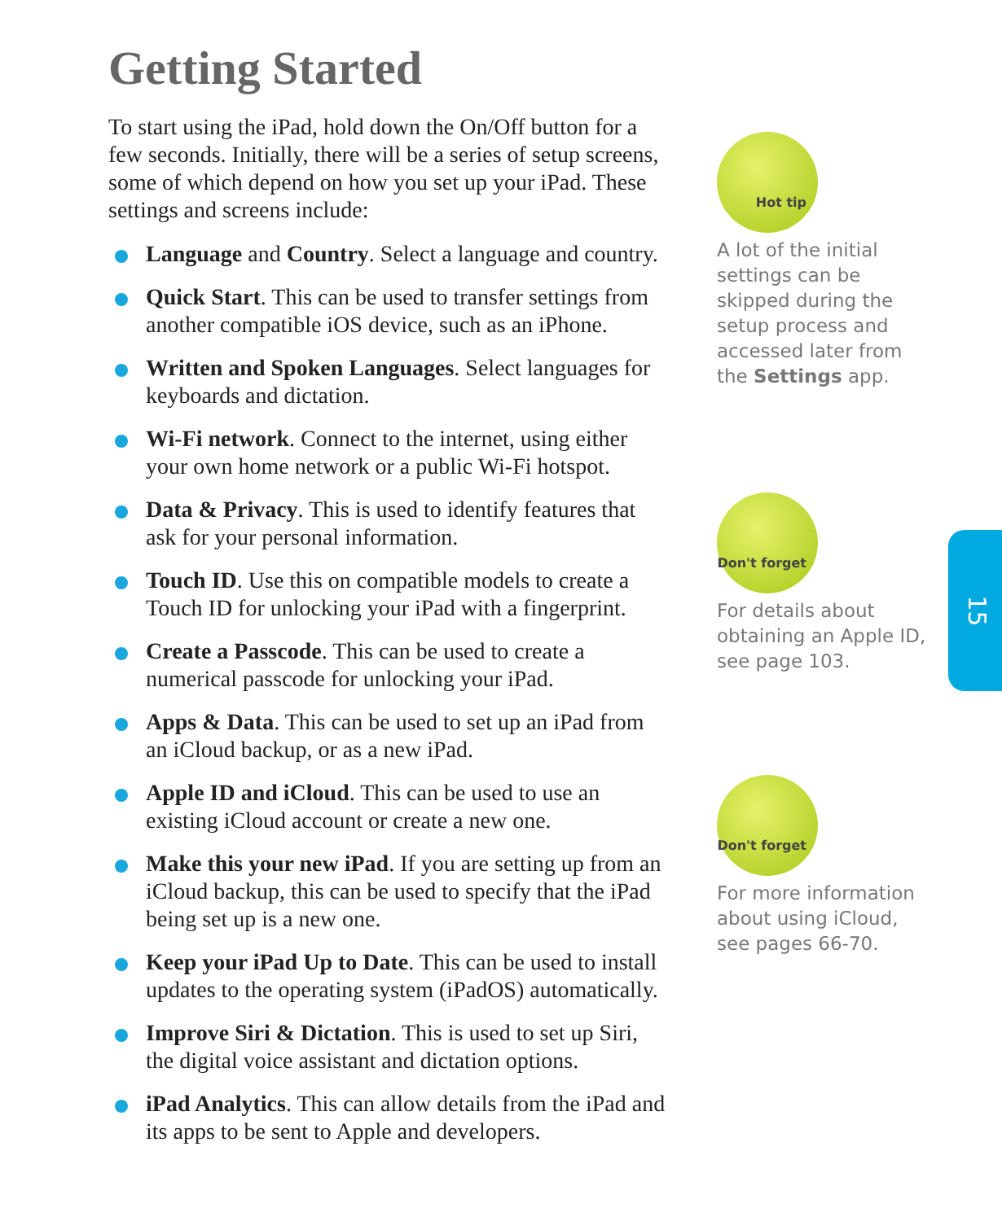Getting Started
To start using the iPad, hold down the On/Off button for a few seconds. Initially, there will be a series of setup screens, some of which depend on how you set up your iPad. These settings and screens include:
Language and Country. Select a language and country.
Quick Start. This can be used to transfer settings from another compatible iOS device, such as an iPhone.
Written and Spoken Languages. Select languages for keyboards and dictation.
Wi-Fi network. Connect to the internet, using either your own home network or a public Wi-Fi hotspot.
Data & Privacy. This is used to identify features that ask for your personal information.
Touch ID. Use this on compatible models to create a Touch ID for unlocking your iPad with a fingerprint.
Create a Passcode. This can be used to create a numerical passcode for unlocking your iPad.
Apps & Data. This can be used to set up an iPad from an iCloud backup, or as a new iPad.
Apple ID and iCloud. This can be used to use an existing iCloud account or create a new one.
Make this your new iPad. If you are setting up from an iCloud backup, this can be used to specify that the iPad being set up is a new one.
Keep your iPad Up to Date. This can be used to install updates to the operating system (iPadOS) automatically.
Improve Siri & Dictation. This is used to set up Siri, the digital voice assistant and dictation options.
iPad Analytics. This can allow details from the iPad and its apps to be sent to Apple and developers.
Hot tip
A lot of the initial settings can be skipped during the setup process and accessed later from the Settings app.
Don't forget
For details about obtaining an Apple ID, see page 103.
Don't forget
For more information about using iCloud, see pages 66-70.
15